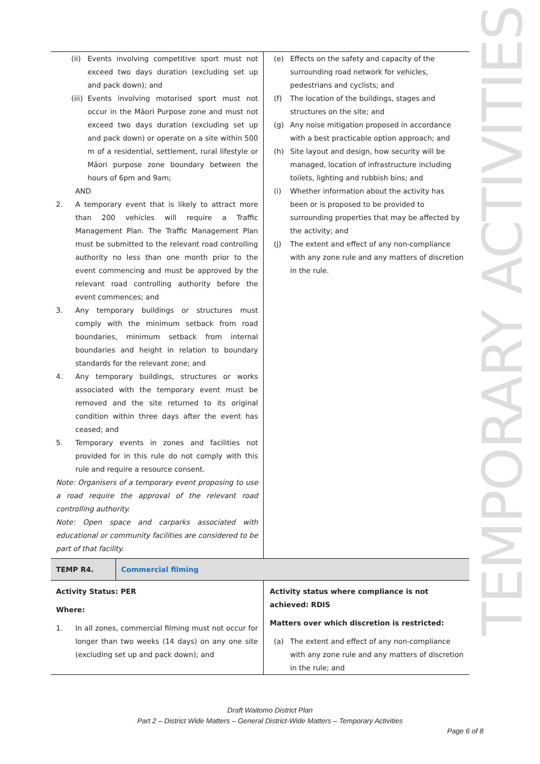TEMPORARY ACTIVITIES
| (ii) Events involving competitive sport must not exceed two days duration (excluding set up and pack down); and (iii) Events involving motorised sport must not occur in the Māori Purpose zone and must not exceed two days duration (excluding set up and pack down) or operate on a site within 500 m of a residential, settlement, rural lifestyle or Māori purpose zone boundary between the hours of 6pm and 9am; AND 2. A temporary event that is likely to attract more than 200 vehicles will require a Traffic Management Plan. The Traffic Management Plan must be submitted to the relevant road controlling authority no less than one month prior to the event commencing and must be approved by the relevant road controlling authority before the event commences; and 3. Any temporary buildings or structures must comply with the minimum setback from road boundaries, minimum setback from internal boundaries and height in relation to boundary standards for the relevant zone; and 4. Any temporary buildings, structures or works associated with the temporary event must be removed and the site returned to its original condition within three days after the event has ceased; and 5. Temporary events in zones and facilities not provided for in this rule do not comply with this rule and require a resource consent. Note: Organisers of a temporary event proposing to use a road require the approval of the relevant road controlling authority. Note: Open space and carparks associated with educational or community facilities are considered to be part of that facility. | (e) Effects on the safety and capacity of the surrounding road network for vehicles, pedestrians and cyclists; and (f) The location of the buildings, stages and structures on the site; and (g) Any noise mitigation proposed in accordance with a best practicable option approach; and (h) Site layout and design, how security will be managed, location of infrastructure including toilets, lighting and rubbish bins; and (i) Whether information about the activity has been or is proposed to be provided to surrounding properties that may be affected by the activity; and (j) The extent and effect of any non-compliance with any zone rule and any matters of discretion in the rule. |
| TEMP R4. Commercial filming | |
| Activity Status: PER Where: 1. In all zones, commercial filming must not occur for longer than two weeks (14 days) on any one site (excluding set up and pack down); and | Activity status where compliance is not achieved: RDIS Matters over which discretion is restricted: (a) The extent and effect of any non-compliance with any zone rule and any matters of discretion in the rule; and |
Draft Waitomo District Plan
Part 2 – District Wide Matters – General District-Wide Matters – Temporary Activities
Page 6 of 8